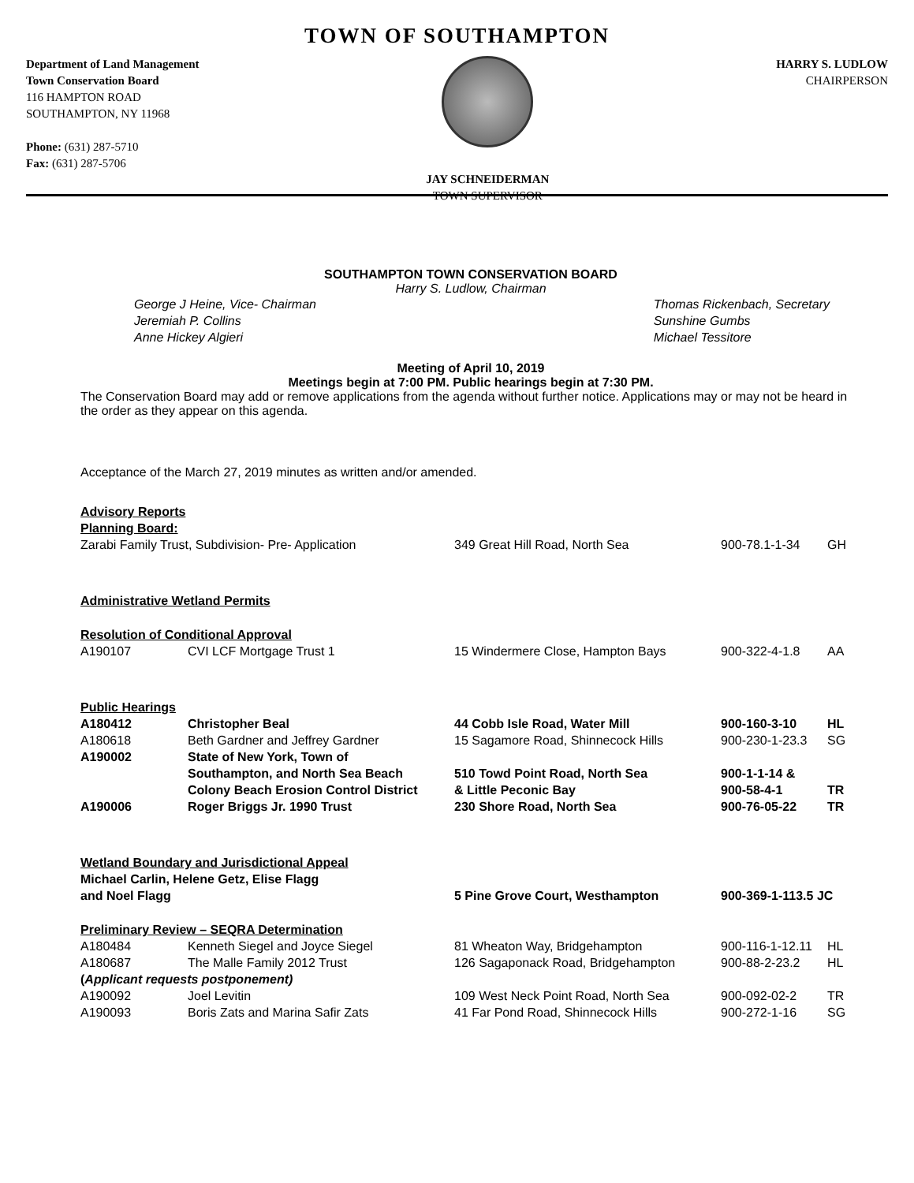TOWN OF SOUTHAMPTON
Department of Land Management
Town Conservation Board
116 HAMPTON ROAD
SOUTHAMPTON, NY 11968
Phone: (631) 287-5710
Fax: (631) 287-5706
JAY SCHNEIDERMAN
TOWN SUPERVISOR
HARRY S. LUDLOW
CHAIRPERSON
SOUTHAMPTON TOWN CONSERVATION BOARD
Harry S. Ludlow, Chairman
George J Heine, Vice- Chairman
Jeremiah P. Collins
Anne Hickey Algieri
Thomas Rickenbach, Secretary
Sunshine Gumbs
Michael Tessitore
Meeting of April 10, 2019
Meetings begin at 7:00 PM. Public hearings begin at 7:30 PM.
The Conservation Board may add or remove applications from the agenda without further notice. Applications may or may not be heard in the order as they appear on this agenda.
Acceptance of the March 27, 2019 minutes as written and/or amended.
| Advisory Reports | | | | |
| Planning Board: | | | | |
| Zarabi Family Trust, Subdivision- Pre- Application | | 349 Great Hill Road, North Sea | 900-78.1-1-34 | GH |
| Administrative Wetland Permits | | | | |
| Resolution of Conditional Approval | | | | |
| A190107 | CVI LCF Mortgage Trust 1 | 15 Windermere Close, Hampton Bays | 900-322-4-1.8 | AA |
| Public Hearings | | | | |
| A180412 | Christopher Beal | 44 Cobb Isle Road, Water Mill | 900-160-3-10 | HL |
| A180618 | Beth Gardner and Jeffrey Gardner | 15 Sagamore Road, Shinnecock Hills | 900-230-1-23.3 | SG |
| A190002 | State of New York, Town of Southampton, and North Sea Beach Colony Beach Erosion Control District | 510 Towd Point Road, North Sea & Little Peconic Bay | 900-1-1-14 & 900-58-4-1 | TR |
| A190006 | Roger Briggs Jr. 1990 Trust | 230 Shore Road, North Sea | 900-76-05-22 | TR |
| Wetland Boundary and Jurisdictional Appeal | | | | |
| Michael Carlin, Helene Getz, Elise Flagg and Noel Flagg | | 5 Pine Grove Court, Westhampton | 900-369-1-113.5 JC | |
| Preliminary Review – SEQRA Determination | | | | |
| A180484 | Kenneth Siegel and Joyce Siegel | 81 Wheaton Way, Bridgehampton | 900-116-1-12.11 | HL |
| A180687 | The Malle Family 2012 Trust | 126 Sagaponack Road, Bridgehampton | 900-88-2-23.2 | HL |
| ( Applicant requests postponement) | | | | |
| A190092 | Joel Levitin | 109 West Neck Point Road, North Sea | 900-092-02-2 | TR |
| A190093 | Boris Zats and Marina Safir Zats | 41 Far Pond Road, Shinnecock Hills | 900-272-1-16 | SG |